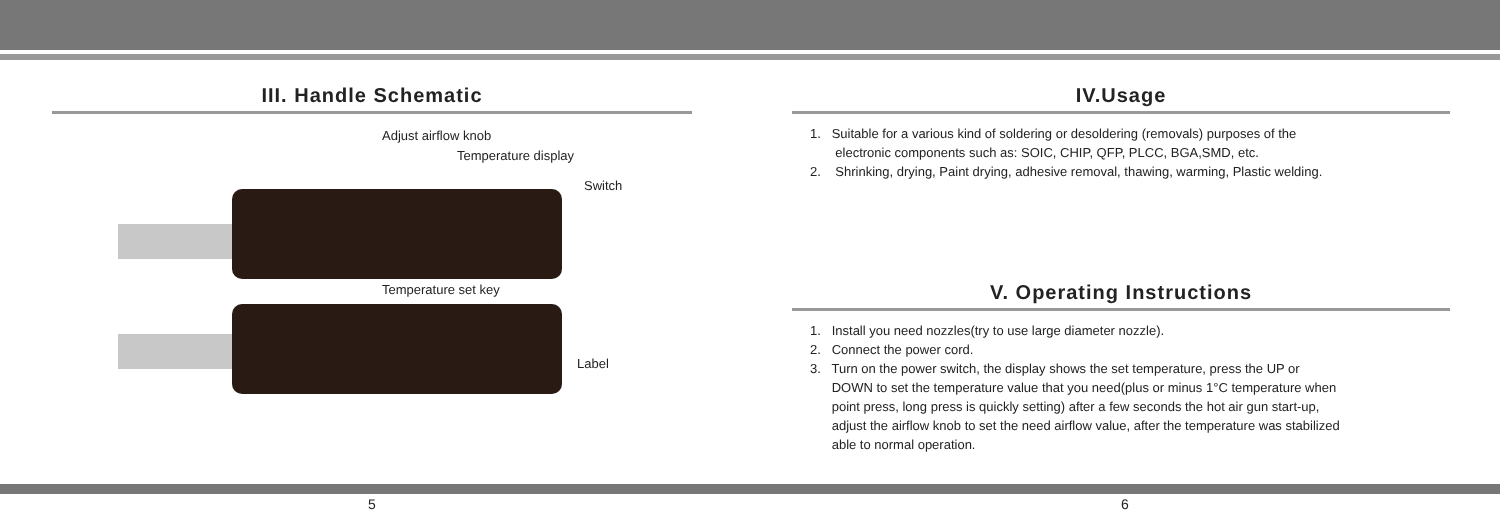III. Handle Schematic
Adjust airflow knob
Temperature display
Switch
Temperature set key
Label
IV.Usage
1. Suitable for a various kind of soldering or desoldering (removals) purposes of the
electronic components such as: SOIC, CHIP, QFP, PLCC, BGA,SMD, etc.
2. Shrinking, drying, Paint drying, adhesive removal, thawing, warming, Plastic welding.
V. Operating Instructions
1. Install you need nozzles(try to use large diameter nozzle).
2. Connect the power cord.
3. Turn on the power switch, the display shows the set temperature, press the UP or
DOWN to set the temperature value that you need(plus or minus 1°C temperature when
point press, long press is quickly setting) after a few seconds the hot air gun start-up,
adjust the airflow knob to set the need airflow value, after the temperature was stabilized
able to normal operation.
5 6